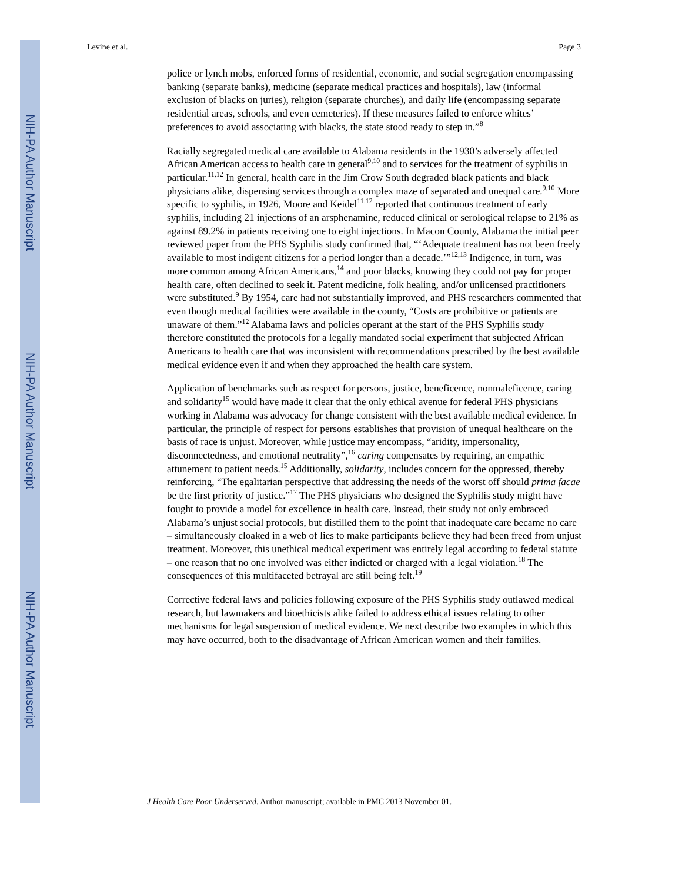NIH-PA Author Manuscript
NIH-PA Author Manuscript
NIH-PA Author Manuscript
Levine et al. Page 3
police or lynch mobs, enforced forms of residential, economic, and social segregation encompassing banking (separate banks), medicine (separate medical practices and hospitals), law (informal exclusion of blacks on juries), religion (separate churches), and daily life (encompassing separate residential areas, schools, and even cemeteries). If these measures failed to enforce whites’ preferences to avoid associating with blacks, the state stood ready to step in.”<sup>8</sup>
Racially segregated medical care available to Alabama residents in the 1930’s adversely affected African American access to health care in general<sup>9,10</sup> and to services for the treatment of syphilis in particular.<sup>11,12</sup> In general, health care in the Jim Crow South degraded black patients and black physicians alike, dispensing services through a complex maze of separated and unequal care.<sup>9,10</sup> More specific to syphilis, in 1926, Moore and Keidel<sup>11,12</sup> reported that continuous treatment of early syphilis, including 21 injections of an arsphenamine, reduced clinical or serological relapse to 21% as against 89.2% in patients receiving one to eight injections. In Macon County, Alabama the initial peer reviewed paper from the PHS Syphilis study confirmed that, “‘Adequate treatment has not been freely available to most indigent citizens for a period longer than a decade.’”<sup>12,13</sup> Indigence, in turn, was more common among African Americans,<sup>14</sup> and poor blacks, knowing they could not pay for proper health care, often declined to seek it. Patent medicine, folk healing, and/or unlicensed practitioners were substituted.<sup>9</sup> By 1954, care had not substantially improved, and PHS researchers commented that even though medical facilities were available in the county, “Costs are prohibitive or patients are unaware of them.”<sup>12</sup> Alabama laws and policies operant at the start of the PHS Syphilis study therefore constituted the protocols for a legally mandated social experiment that subjected African Americans to health care that was inconsistent with recommendations prescribed by the best available medical evidence even if and when they approached the health care system.
Application of benchmarks such as respect for persons, justice, beneficence, nonmaleficence, caring and solidarity<sup>15</sup> would have made it clear that the only ethical avenue for federal PHS physicians working in Alabama was advocacy for change consistent with the best available medical evidence. In particular, the principle of respect for persons establishes that provision of unequal healthcare on the basis of race is unjust. Moreover, while justice may encompass, “aridity, impersonality, disconnectedness, and emotional neutrality”,<sup>16</sup> caring compensates by requiring, an empathic attunement to patient needs.<sup>15</sup> Additionally, solidarity, includes concern for the oppressed, thereby reinforcing, “The egalitarian perspective that addressing the needs of the worst off should prima facae be the first priority of justice.”<sup>17</sup> The PHS physicians who designed the Syphilis study might have fought to provide a model for excellence in health care. Instead, their study not only embraced Alabama’s unjust social protocols, but distilled them to the point that inadequate care became no care – simultaneously cloaked in a web of lies to make participants believe they had been freed from unjust treatment. Moreover, this unethical medical experiment was entirely legal according to federal statute – one reason that no one involved was either indicted or charged with a legal violation.<sup>18</sup> The consequences of this multifaceted betrayal are still being felt.<sup>19</sup>
Corrective federal laws and policies following exposure of the PHS Syphilis study outlawed medical research, but lawmakers and bioethicists alike failed to address ethical issues relating to other mechanisms for legal suspension of medical evidence. We next describe two examples in which this may have occurred, both to the disadvantage of African American women and their families.
J Health Care Poor Underserved. Author manuscript; available in PMC 2013 November 01.